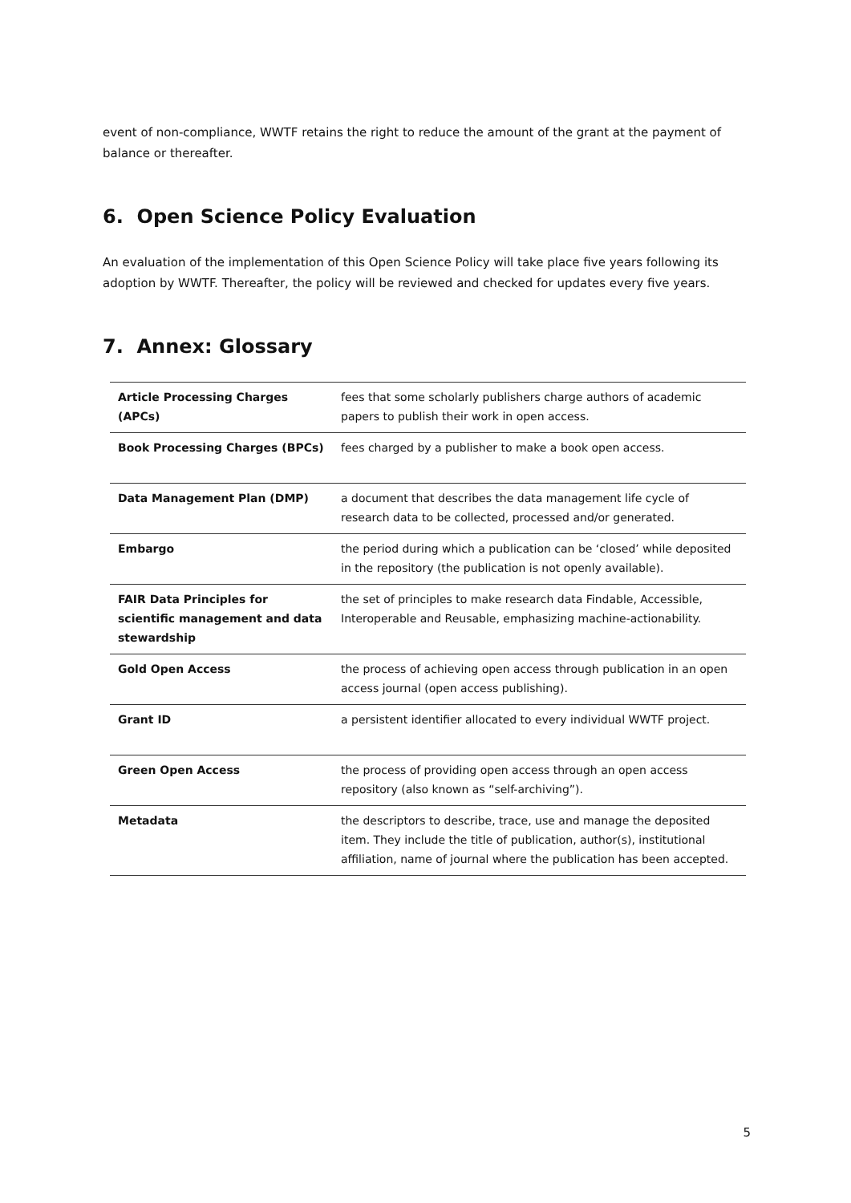event of non-compliance, WWTF retains the right to reduce the amount of the grant at the payment of balance or thereafter.
6. Open Science Policy Evaluation
An evaluation of the implementation of this Open Science Policy will take place five years following its adoption by WWTF. Thereafter, the policy will be reviewed and checked for updates every five years.
7. Annex: Glossary
| Article Processing Charges (APCs) | fees that some scholarly publishers charge authors of academic papers to publish their work in open access. |
| Book Processing Charges (BPCs) | fees charged by a publisher to make a book open access. |
| Data Management Plan (DMP) | a document that describes the data management life cycle of research data to be collected, processed and/or generated. |
| Embargo | the period during which a publication can be ‘closed’ while deposited in the repository (the publication is not openly available). |
| FAIR Data Principles for scientific management and data stewardship | the set of principles to make research data Findable, Accessible, Interoperable and Reusable, emphasizing machine-actionability. |
| Gold Open Access | the process of achieving open access through publication in an open access journal (open access publishing). |
| Grant ID | a persistent identifier allocated to every individual WWTF project. |
| Green Open Access | the process of providing open access through an open access repository (also known as “self-archiving”). |
| Metadata | the descriptors to describe, trace, use and manage the deposited item. They include the title of publication, author(s), institutional affiliation, name of journal where the publication has been accepted. |
5